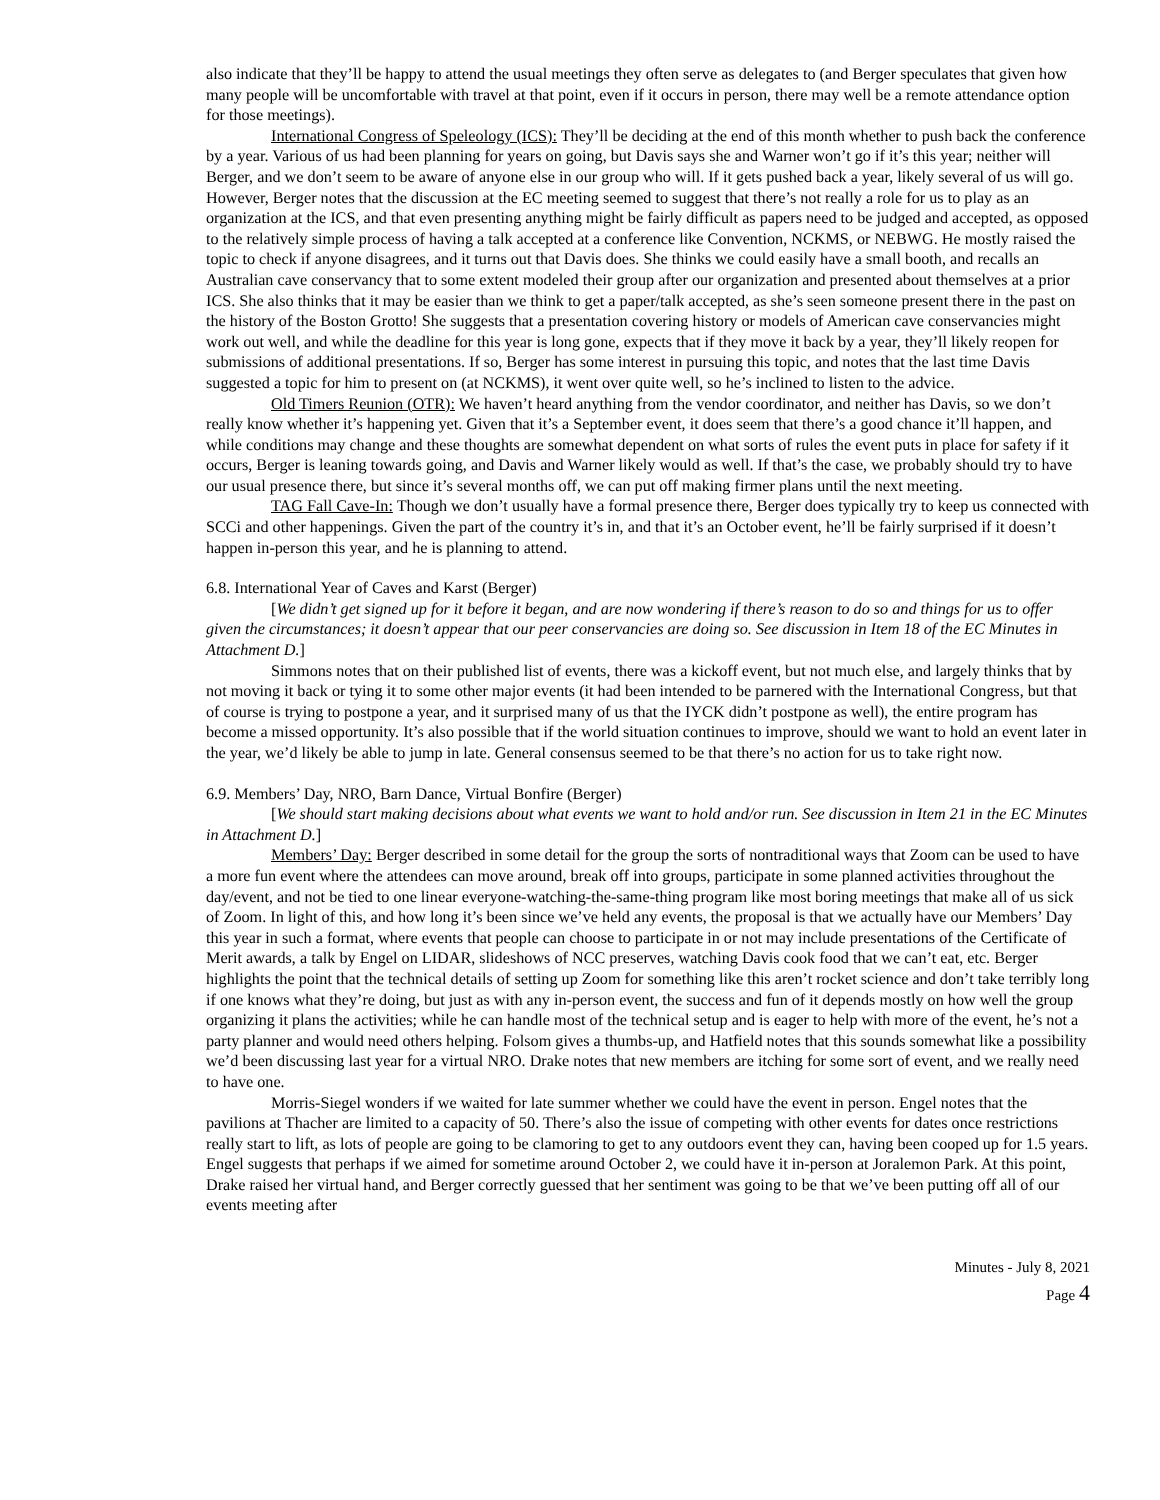also indicate that they’ll be happy to attend the usual meetings they often serve as delegates to (and Berger speculates that given how many people will be uncomfortable with travel at that point, even if it occurs in person, there may well be a remote attendance option for those meetings).
International Congress of Speleology (ICS): They’ll be deciding at the end of this month whether to push back the conference by a year. Various of us had been planning for years on going, but Davis says she and Warner won’t go if it’s this year; neither will Berger, and we don’t seem to be aware of anyone else in our group who will. If it gets pushed back a year, likely several of us will go. However, Berger notes that the discussion at the EC meeting seemed to suggest that there’s not really a role for us to play as an organization at the ICS, and that even presenting anything might be fairly difficult as papers need to be judged and accepted, as opposed to the relatively simple process of having a talk accepted at a conference like Convention, NCKMS, or NEBWG. He mostly raised the topic to check if anyone disagrees, and it turns out that Davis does. She thinks we could easily have a small booth, and recalls an Australian cave conservancy that to some extent modeled their group after our organization and presented about themselves at a prior ICS. She also thinks that it may be easier than we think to get a paper/talk accepted, as she’s seen someone present there in the past on the history of the Boston Grotto! She suggests that a presentation covering history or models of American cave conservancies might work out well, and while the deadline for this year is long gone, expects that if they move it back by a year, they’ll likely reopen for submissions of additional presentations. If so, Berger has some interest in pursuing this topic, and notes that the last time Davis suggested a topic for him to present on (at NCKMS), it went over quite well, so he’s inclined to listen to the advice.
Old Timers Reunion (OTR): We haven’t heard anything from the vendor coordinator, and neither has Davis, so we don’t really know whether it’s happening yet. Given that it’s a September event, it does seem that there’s a good chance it’ll happen, and while conditions may change and these thoughts are somewhat dependent on what sorts of rules the event puts in place for safety if it occurs, Berger is leaning towards going, and Davis and Warner likely would as well. If that’s the case, we probably should try to have our usual presence there, but since it’s several months off, we can put off making firmer plans until the next meeting.
TAG Fall Cave-In: Though we don’t usually have a formal presence there, Berger does typically try to keep us connected with SCCi and other happenings. Given the part of the country it’s in, and that it’s an October event, he’ll be fairly surprised if it doesn’t happen in-person this year, and he is planning to attend.
6.8. International Year of Caves and Karst (Berger)
[We didn’t get signed up for it before it began, and are now wondering if there’s reason to do so and things for us to offer given the circumstances; it doesn’t appear that our peer conservancies are doing so. See discussion in Item 18 of the EC Minutes in Attachment D.]
Simmons notes that on their published list of events, there was a kickoff event, but not much else, and largely thinks that by not moving it back or tying it to some other major events (it had been intended to be parnered with the International Congress, but that of course is trying to postpone a year, and it surprised many of us that the IYCK didn’t postpone as well), the entire program has become a missed opportunity. It’s also possible that if the world situation continues to improve, should we want to hold an event later in the year, we’d likely be able to jump in late. General consensus seemed to be that there’s no action for us to take right now.
6.9. Members’ Day, NRO, Barn Dance, Virtual Bonfire (Berger)
[We should start making decisions about what events we want to hold and/or run. See discussion in Item 21 in the EC Minutes in Attachment D.]
Members’ Day: Berger described in some detail for the group the sorts of nontraditional ways that Zoom can be used to have a more fun event where the attendees can move around, break off into groups, participate in some planned activities throughout the day/event, and not be tied to one linear everyone-watching-the-same-thing program like most boring meetings that make all of us sick of Zoom. In light of this, and how long it’s been since we’ve held any events, the proposal is that we actually have our Members’ Day this year in such a format, where events that people can choose to participate in or not may include presentations of the Certificate of Merit awards, a talk by Engel on LIDAR, slideshows of NCC preserves, watching Davis cook food that we can’t eat, etc. Berger highlights the point that the technical details of setting up Zoom for something like this aren’t rocket science and don’t take terribly long if one knows what they’re doing, but just as with any in-person event, the success and fun of it depends mostly on how well the group organizing it plans the activities; while he can handle most of the technical setup and is eager to help with more of the event, he’s not a party planner and would need others helping. Folsom gives a thumbs-up, and Hatfield notes that this sounds somewhat like a possibility we’d been discussing last year for a virtual NRO. Drake notes that new members are itching for some sort of event, and we really need to have one.
Morris-Siegel wonders if we waited for late summer whether we could have the event in person. Engel notes that the pavilions at Thacher are limited to a capacity of 50. There’s also the issue of competing with other events for dates once restrictions really start to lift, as lots of people are going to be clamoring to get to any outdoors event they can, having been cooped up for 1.5 years. Engel suggests that perhaps if we aimed for sometime around October 2, we could have it in-person at Joralemon Park. At this point, Drake raised her virtual hand, and Berger correctly guessed that her sentiment was going to be that we’ve been putting off all of our events meeting after
Minutes - July 8, 2021
Page 4